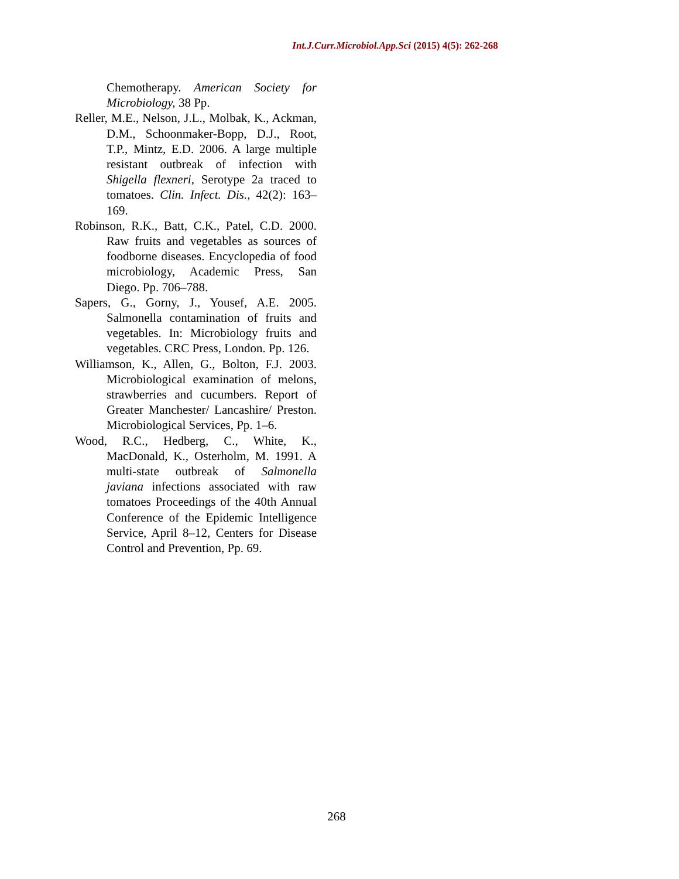Int.J.Curr.Microbiol.App.Sci (2015) 4(5): 262-268
Chemotherapy. American Society for Microbiology, 38 Pp.
Reller, M.E., Nelson, J.L., Molbak, K., Ackman, D.M., Schoonmaker-Bopp, D.J., Root, T.P., Mintz, E.D. 2006. A large multiple resistant outbreak of infection with Shigella flexneri, Serotype 2a traced to tomatoes. Clin. Infect. Dis., 42(2): 163–169.
Robinson, R.K., Batt, C.K., Patel, C.D. 2000. Raw fruits and vegetables as sources of foodborne diseases. Encyclopedia of food microbiology, Academic Press, San Diego. Pp. 706–788.
Sapers, G., Gorny, J., Yousef, A.E. 2005. Salmonella contamination of fruits and vegetables. In: Microbiology fruits and vegetables. CRC Press, London. Pp. 126.
Williamson, K., Allen, G., Bolton, F.J. 2003. Microbiological examination of melons, strawberries and cucumbers. Report of Greater Manchester/ Lancashire/ Preston. Microbiological Services, Pp. 1–6.
Wood, R.C., Hedberg, C., White, K., MacDonald, K., Osterholm, M. 1991. A multi-state outbreak of Salmonella javiana infections associated with raw tomatoes Proceedings of the 40th Annual Conference of the Epidemic Intelligence Service, April 8–12, Centers for Disease Control and Prevention, Pp. 69.
268